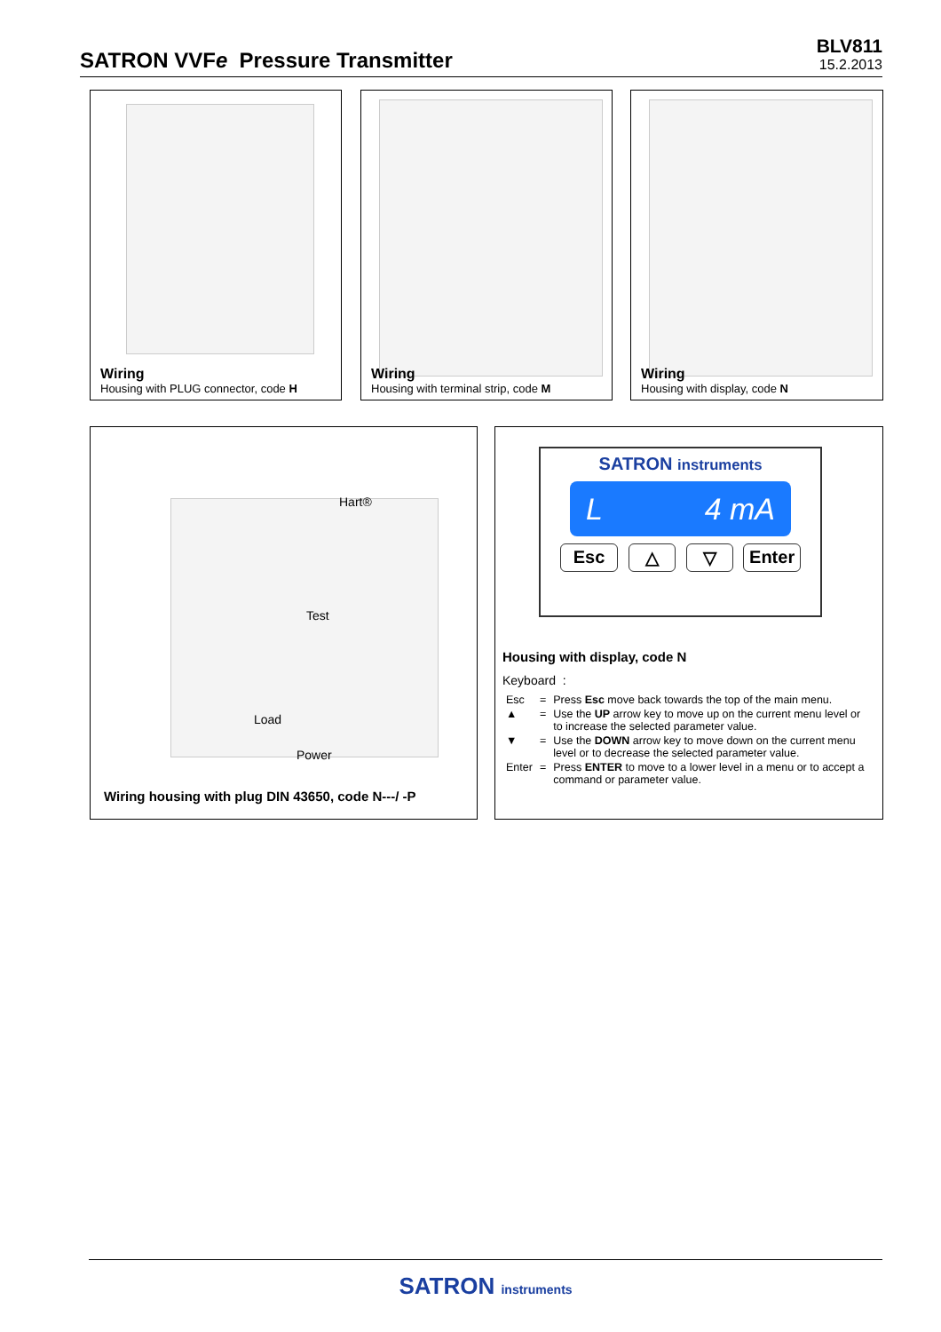SATRON VVFe Pressure Transmitter
BLV811
15.2.2013
Wiring
Housing with PLUG connector, code H
Wiring
Housing with terminal strip, code M
Wiring
Housing with display, code N
Hart®
Test
Load
Power
Wiring housing with plug DIN 43650, code N---/ -P
SATRON instruments
L 4 mA
Esc △ ▽ Enter
Housing with display, code N
Keyboard :
| Esc | = | Press Esc move back towards the top of the main menu. |
| ▲ | = | Use the UP arrow key to move up on the current menu level or to increase the selected parameter value. |
| ▼ | = | Use the DOWN arrow key to move down on the current menu level or to decrease the selected parameter value. |
| Enter | = | Press ENTER to move to a lower level in a menu or to accept a command or parameter value. |
SATRON instruments